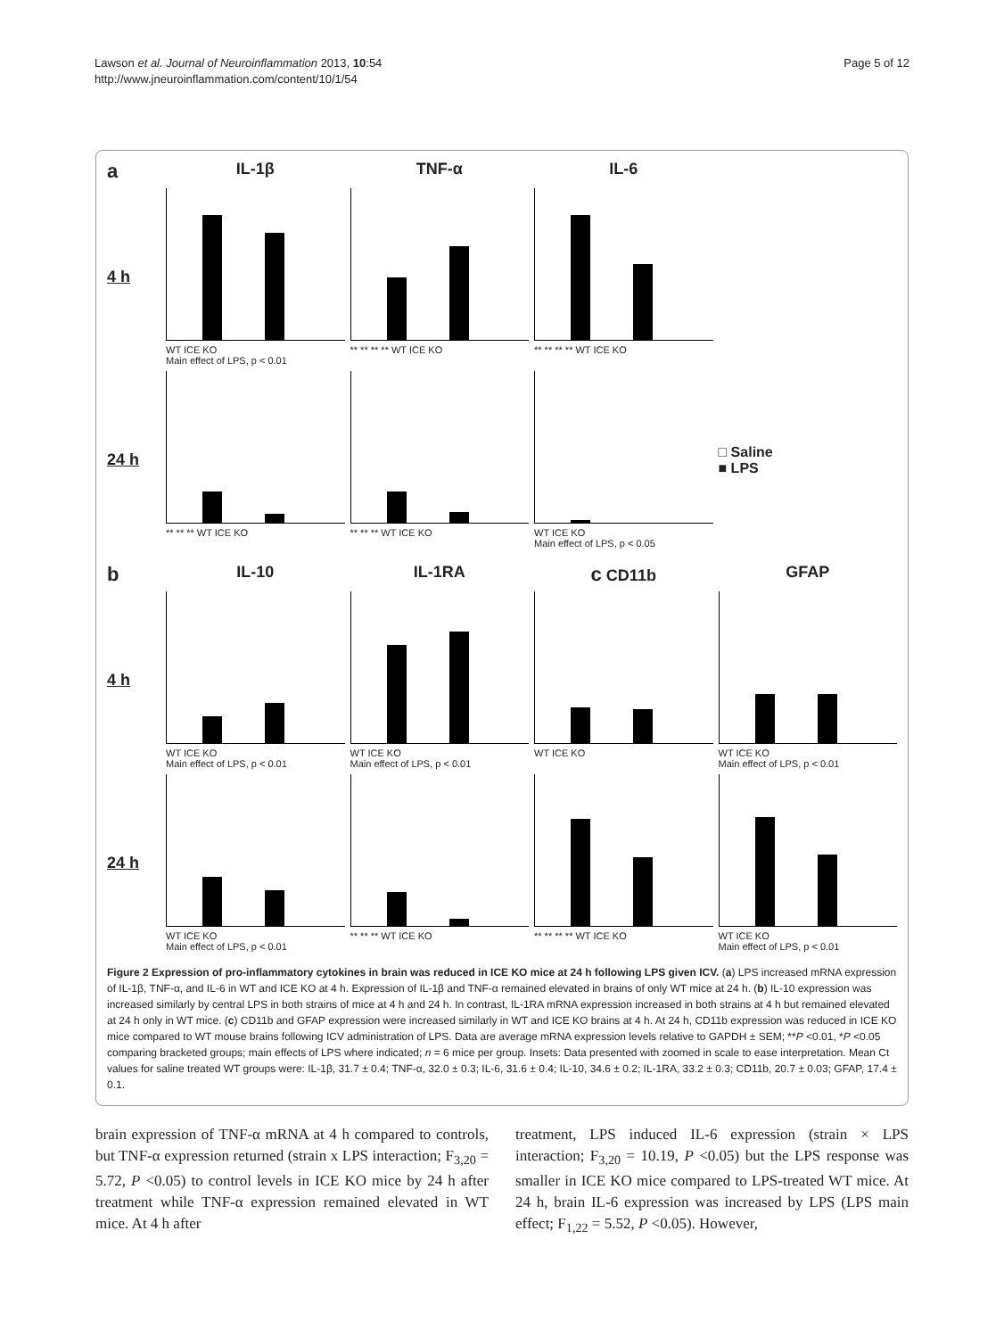Lawson et al. Journal of Neuroinflammation 2013, 10:54
http://www.jneuroinflammation.com/content/10/1/54
Page 5 of 12
a
IL-1β
TNF-α
IL-6
4 h
WT ICE KO
Main effect of LPS, p < 0.01
** ** ** ** WT ICE KO
** ** ** ** WT ICE KO
24 h
** ** ** WT ICE KO
** ** ** WT ICE KO
WT ICE KO
Main effect of LPS, p < 0.05
□ Saline
■ LPS
b
IL-10
IL-1RA
c CD11b
GFAP
4 h
WT ICE KO
Main effect of LPS, p < 0.01
WT ICE KO
Main effect of LPS, p < 0.01
WT ICE KO
WT ICE KO
Main effect of LPS, p < 0.01
24 h
WT ICE KO
Main effect of LPS, p < 0.01
** ** ** WT ICE KO
** ** ** ** WT ICE KO
WT ICE KO
Main effect of LPS, p < 0.01
Figure 2 Expression of pro-inflammatory cytokines in brain was reduced in ICE KO mice at 24 h following LPS given ICV. (a) LPS increased mRNA expression of IL-1β, TNF-α, and IL-6 in WT and ICE KO at 4 h. Expression of IL-1β and TNF-α remained elevated in brains of only WT mice at 24 h. (b) IL-10 expression was increased similarly by central LPS in both strains of mice at 4 h and 24 h. In contrast, IL-1RA mRNA expression increased in both strains at 4 h but remained elevated at 24 h only in WT mice. (c) CD11b and GFAP expression were increased similarly in WT and ICE KO brains at 4 h. At 24 h, CD11b expression was reduced in ICE KO mice compared to WT mouse brains following ICV administration of LPS. Data are average mRNA expression levels relative to GAPDH ± SEM; **P <0.01, *P <0.05 comparing bracketed groups; main effects of LPS where indicated; n = 6 mice per group. Insets: Data presented with zoomed in scale to ease interpretation. Mean Ct values for saline treated WT groups were: IL-1β, 31.7 ± 0.4; TNF-α, 32.0 ± 0.3; IL-6, 31.6 ± 0.4; IL-10, 34.6 ± 0.2; IL-1RA, 33.2 ± 0.3; CD11b, 20.7 ± 0.03; GFAP, 17.4 ± 0.1.
brain expression of TNF-α mRNA at 4 h compared to controls, but TNF-α expression returned (strain x LPS interaction; F<sub>3,20</sub> = 5.72, P <0.05) to control levels in ICE KO mice by 24 h after treatment while TNF-α expression remained elevated in WT mice. At 4 h after
treatment, LPS induced IL-6 expression (strain × LPS interaction; F<sub>3,20</sub> = 10.19, P <0.05) but the LPS response was smaller in ICE KO mice compared to LPS-treated WT mice. At 24 h, brain IL-6 expression was increased by LPS (LPS main effect; F<sub>1,22</sub> = 5.52, P <0.05). However,